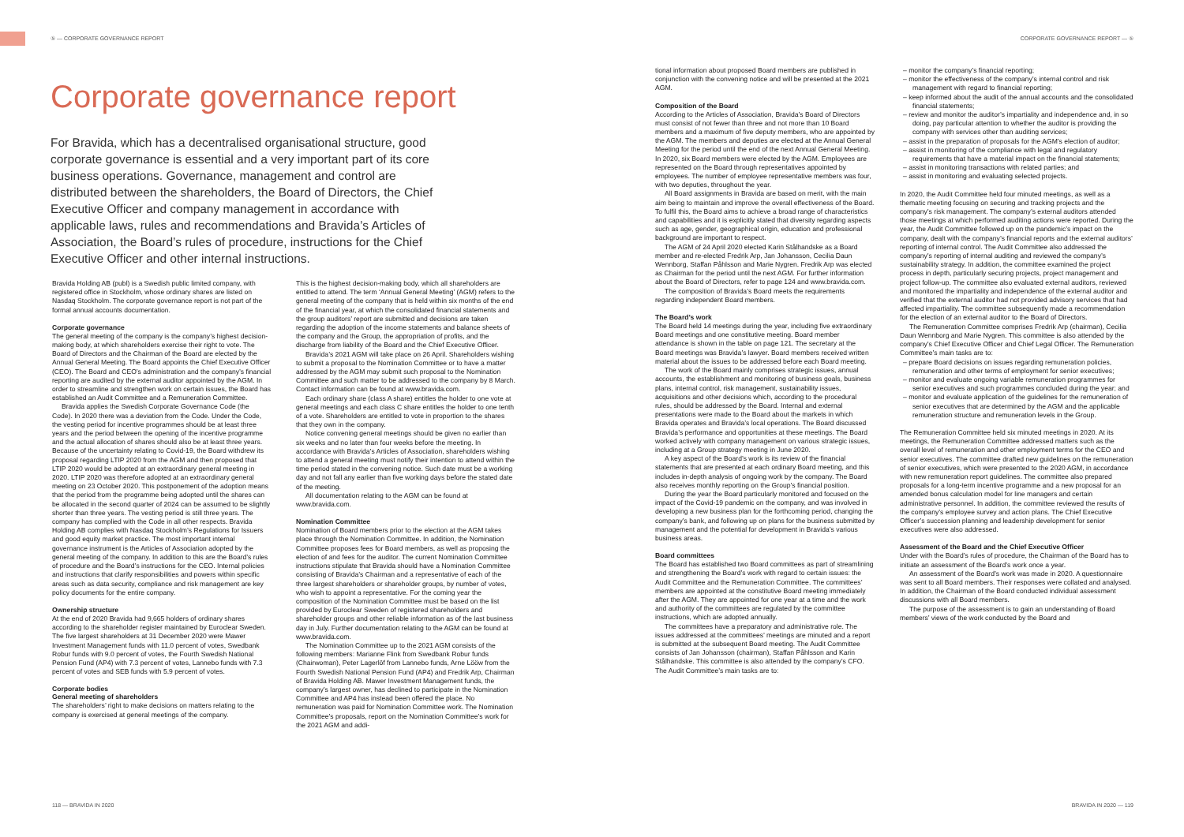⑤ — CORPORATE GOVERNANCE REPORT
CORPORATE GOVERNANCE REPORT — ⑤
Corporate governance report
For Bravida, which has a decentralised organisational structure, good corporate governance is essential and a very important part of its core business operations. Governance, management and control are distributed between the shareholders, the Board of Directors, the Chief Executive Officer and company management in accordance with applicable laws, rules and recommendations and Bravida’s Articles of Association, the Board’s rules of procedure, instructions for the Chief Executive Officer and other internal instructions.
Bravida Holding AB (publ) is a Swedish public limited company, with registered office in Stockholm, whose ordinary shares are listed on Nasdaq Stockholm. The corporate governance report is not part of the formal annual accounts documentation.
Corporate governance
The general meeting of the company is the company’s highest decision-making body, at which shareholders exercise their right to vote. The Board of Directors and the Chairman of the Board are elected by the Annual General Meeting. The Board appoints the Chief Executive Officer (CEO). The Board and CEO’s administration and the company’s financial reporting are audited by the external auditor appointed by the AGM. In order to streamline and strengthen work on certain issues, the Board has established an Audit Committee and a Remuneration Committee.
Bravida applies the Swedish Corporate Governance Code (the Code). In 2020 there was a deviation from the Code. Under the Code, the vesting period for incentive programmes should be at least three years and the period between the opening of the incentive programme and the actual allocation of shares should also be at least three years. Because of the uncertainty relating to Covid-19, the Board withdrew its proposal regarding LTIP 2020 from the AGM and then proposed that LTIP 2020 would be adopted at an extraordinary general meeting in 2020. LTIP 2020 was therefore adopted at an extraordinary general meeting on 23 October 2020. This postponement of the adoption means that the period from the programme being adopted until the shares can be allocated in the second quarter of 2024 can be assumed to be slightly shorter than three years. The vesting period is still three years. The company has complied with the Code in all other respects. Bravida Holding AB complies with Nasdaq Stockholm’s Regulations for Issuers and good equity market practice. The most important internal governance instrument is the Articles of Association adopted by the general meeting of the company. In addition to this are the Board’s rules of procedure and the Board’s instructions for the CEO. Internal policies and instructions that clarify responsibilities and powers within specific areas such as data security, compliance and risk management are key policy documents for the entire company.
Ownership structure
At the end of 2020 Bravida had 9,665 holders of ordinary shares according to the shareholder register maintained by Euroclear Sweden. The five largest shareholders at 31 December 2020 were Mawer Investment Management funds with 11.0 percent of votes, Swedbank Robur funds with 9.0 percent of votes, the Fourth Swedish National Pension Fund (AP4) with 7.3 percent of votes, Lannebo funds with 7.3 percent of votes and SEB funds with 5.9 percent of votes.
Corporate bodies
General meeting of shareholders
The shareholders’ right to make decisions on matters relating to the company is exercised at general meetings of the company.
This is the highest decision-making body, which all shareholders are entitled to attend. The term ‘Annual General Meeting’ (AGM) refers to the general meeting of the company that is held within six months of the end of the financial year, at which the consolidated financial statements and the group auditors’ report are submitted and decisions are taken regarding the adoption of the income statements and balance sheets of the company and the Group, the appropriation of profits, and the discharge from liability of the Board and the Chief Executive Officer.
Bravida’s 2021 AGM will take place on 26 April. Shareholders wishing to submit a proposal to the Nomination Committee or to have a matter addressed by the AGM may submit such proposal to the Nomination Committee and such matter to be addressed to the company by 8 March. Contact information can be found at www.bravida.com.
Each ordinary share (class A share) entitles the holder to one vote at general meetings and each class C share entitles the holder to one tenth of a vote. Shareholders are entitled to vote in proportion to the shares that they own in the company.
Notice convening general meetings should be given no earlier than six weeks and no later than four weeks before the meeting. In accordance with Bravida’s Articles of Association, shareholders wishing to attend a general meeting must notify their intention to attend within the time period stated in the convening notice. Such date must be a working day and not fall any earlier than five working days before the stated date of the meeting.
All documentation relating to the AGM can be found at www.bravida.com.
Nomination Committee
Nomination of Board members prior to the election at the AGM takes place through the Nomination Committee. In addition, the Nomination Committee proposes fees for Board members, as well as proposing the election of and fees for the auditor. The current Nomination Committee instructions stipulate that Bravida should have a Nomination Committee consisting of Bravida’s Chairman and a representative of each of the three largest shareholders or shareholder groups, by number of votes, who wish to appoint a representative. For the coming year the composition of the Nomination Committee must be based on the list provided by Euroclear Sweden of registered shareholders and shareholder groups and other reliable information as of the last business day in July. Further documentation relating to the AGM can be found at www.bravida.com.
The Nomination Committee up to the 2021 AGM consists of the following members: Marianne Flink from Swedbank Robur funds (Chairwoman), Peter Lagerlöf from Lannebo funds, Arne Lööw from the Fourth Swedish National Pension Fund (AP4) and Fredrik Arp, Chairman of Bravida Holding AB. Mawer Investment Management funds, the company’s largest owner, has declined to participate in the Nomination Committee and AP4 has instead been offered the place. No remuneration was paid for Nomination Committee work. The Nomination Committee’s proposals, report on the Nomination Committee’s work for the 2021 AGM and addi-
tional information about proposed Board members are published in conjunction with the convening notice and will be presented at the 2021 AGM.
Composition of the Board
According to the Articles of Association, Bravida’s Board of Directors must consist of not fewer than three and not more than 10 Board members and a maximum of five deputy members, who are appointed by the AGM. The members and deputies are elected at the Annual General Meeting for the period until the end of the next Annual General Meeting. In 2020, six Board members were elected by the AGM. Employees are represented on the Board through representatives appointed by employees. The number of employee representative members was four, with two deputies, throughout the year.
All Board assignments in Bravida are based on merit, with the main aim being to maintain and improve the overall effectiveness of the Board. To fulfil this, the Board aims to achieve a broad range of characteristics and capabilities and it is explicitly stated that diversity regarding aspects such as age, gender, geographical origin, education and professional background are important to respect.
The AGM of 24 April 2020 elected Karin Stålhandske as a Board member and re-elected Fredrik Arp, Jan Johansson, Cecilia Daun Wennborg, Staffan Påhlsson and Marie Nygren. Fredrik Arp was elected as Chairman for the period until the next AGM. For further information about the Board of Directors, refer to page 124 and www.bravida.com.
The composition of Bravida’s Board meets the requirements regarding independent Board members.
The Board’s work
The Board held 14 meetings during the year, including five extraordinary Board meetings and one constitutive meeting. Board member attendance is shown in the table on page 121. The secretary at the Board meetings was Bravida’s lawyer. Board members received written material about the issues to be addressed before each Board meeting.
The work of the Board mainly comprises strategic issues, annual accounts, the establishment and monitoring of business goals, business plans, internal control, risk management, sustainability issues, acquisitions and other decisions which, according to the procedural rules, should be addressed by the Board. Internal and external presentations were made to the Board about the markets in which Bravida operates and Bravida’s local operations. The Board discussed Bravida’s performance and opportunities at these meetings. The Board worked actively with company management on various strategic issues, including at a Group strategy meeting in June 2020.
A key aspect of the Board’s work is its review of the financial statements that are presented at each ordinary Board meeting, and this includes in-depth analysis of ongoing work by the company. The Board also receives monthly reporting on the Group’s financial position.
During the year the Board particularly monitored and focused on the impact of the Covid-19 pandemic on the company, and was involved in developing a new business plan for the forthcoming period, changing the company’s bank, and following up on plans for the business submitted by management and the potential for development in Bravida’s various business areas.
Board committees
The Board has established two Board committees as part of streamlining and strengthening the Board’s work with regard to certain issues: the Audit Committee and the Remuneration Committee. The committees’ members are appointed at the constitutive Board meeting immediately after the AGM. They are appointed for one year at a time and the work and authority of the committees are regulated by the committee instructions, which are adopted annually.
The committees have a preparatory and administrative role. The issues addressed at the committees’ meetings are minuted and a report is submitted at the subsequent Board meeting. The Audit Committee consists of Jan Johansson (chairman), Staffan Påhlsson and Karin Stålhandske. This committee is also attended by the company’s CFO. The Audit Committee’s main tasks are to:
– monitor the company’s financial reporting;
– monitor the effectiveness of the company’s internal control and risk management with regard to financial reporting;
– keep informed about the audit of the annual accounts and the consolidated financial statements;
– review and monitor the auditor’s impartiality and independence and, in so doing, pay particular attention to whether the auditor is providing the company with services other than auditing services;
– assist in the preparation of proposals for the AGM’s election of auditor;
– assist in monitoring of the compliance with legal and regulatory requirements that have a material impact on the financial statements;
– assist in monitoring transactions with related parties; and
– assist in monitoring and evaluating selected projects.
In 2020, the Audit Committee held four minuted meetings, as well as a thematic meeting focusing on securing and tracking projects and the company’s risk management. The company’s external auditors attended those meetings at which performed auditing actions were reported. During the year, the Audit Committee followed up on the pandemic’s impact on the company, dealt with the company’s financial reports and the external auditors’ reporting of internal control. The Audit Committee also addressed the company’s reporting of internal auditing and reviewed the company’s sustainability strategy. In addition, the committee examined the project process in depth, particularly securing projects, project management and project follow-up. The committee also evaluated external auditors, reviewed and monitored the impartiality and independence of the external auditor and verified that the external auditor had not provided advisory services that had affected impartiality. The committee subsequently made a recommendation for the election of an external auditor to the Board of Directors.
The Remuneration Committee comprises Fredrik Arp (chairman), Cecilia Daun Wennborg and Marie Nygren. This committee is also attended by the company’s Chief Executive Officer and Chief Legal Officer. The Remuneration Committee’s main tasks are to:
– prepare Board decisions on issues regarding remuneration policies, remuneration and other terms of employment for senior executives;
– monitor and evaluate ongoing variable remuneration programmes for senior executives and such programmes concluded during the year; and
– monitor and evaluate application of the guidelines for the remuneration of senior executives that are determined by the AGM and the applicable remuneration structure and remuneration levels in the Group.
The Remuneration Committee held six minuted meetings in 2020. At its meetings, the Remuneration Committee addressed matters such as the overall level of remuneration and other employment terms for the CEO and senior executives. The committee drafted new guidelines on the remuneration of senior executives, which were presented to the 2020 AGM, in accordance with new remuneration report guidelines. The committee also prepared proposals for a long-term incentive programme and a new proposal for an amended bonus calculation model for line managers and certain administrative personnel. In addition, the committee reviewed the results of the company’s employee survey and action plans. The Chief Executive Officer’s succession planning and leadership development for senior executives were also addressed.
Assessment of the Board and the Chief Executive Officer
Under with the Board’s rules of procedure, the Chairman of the Board has to initiate an assessment of the Board’s work once a year.
An assessment of the Board’s work was made in 2020. A questionnaire was sent to all Board members. Their responses were collated and analysed. In addition, the Chairman of the Board conducted individual assessment discussions with all Board members.
The purpose of the assessment is to gain an understanding of Board members’ views of the work conducted by the Board and
118 — BRAVIDA IN 2020 BRAVIDA IN 2020 — 119